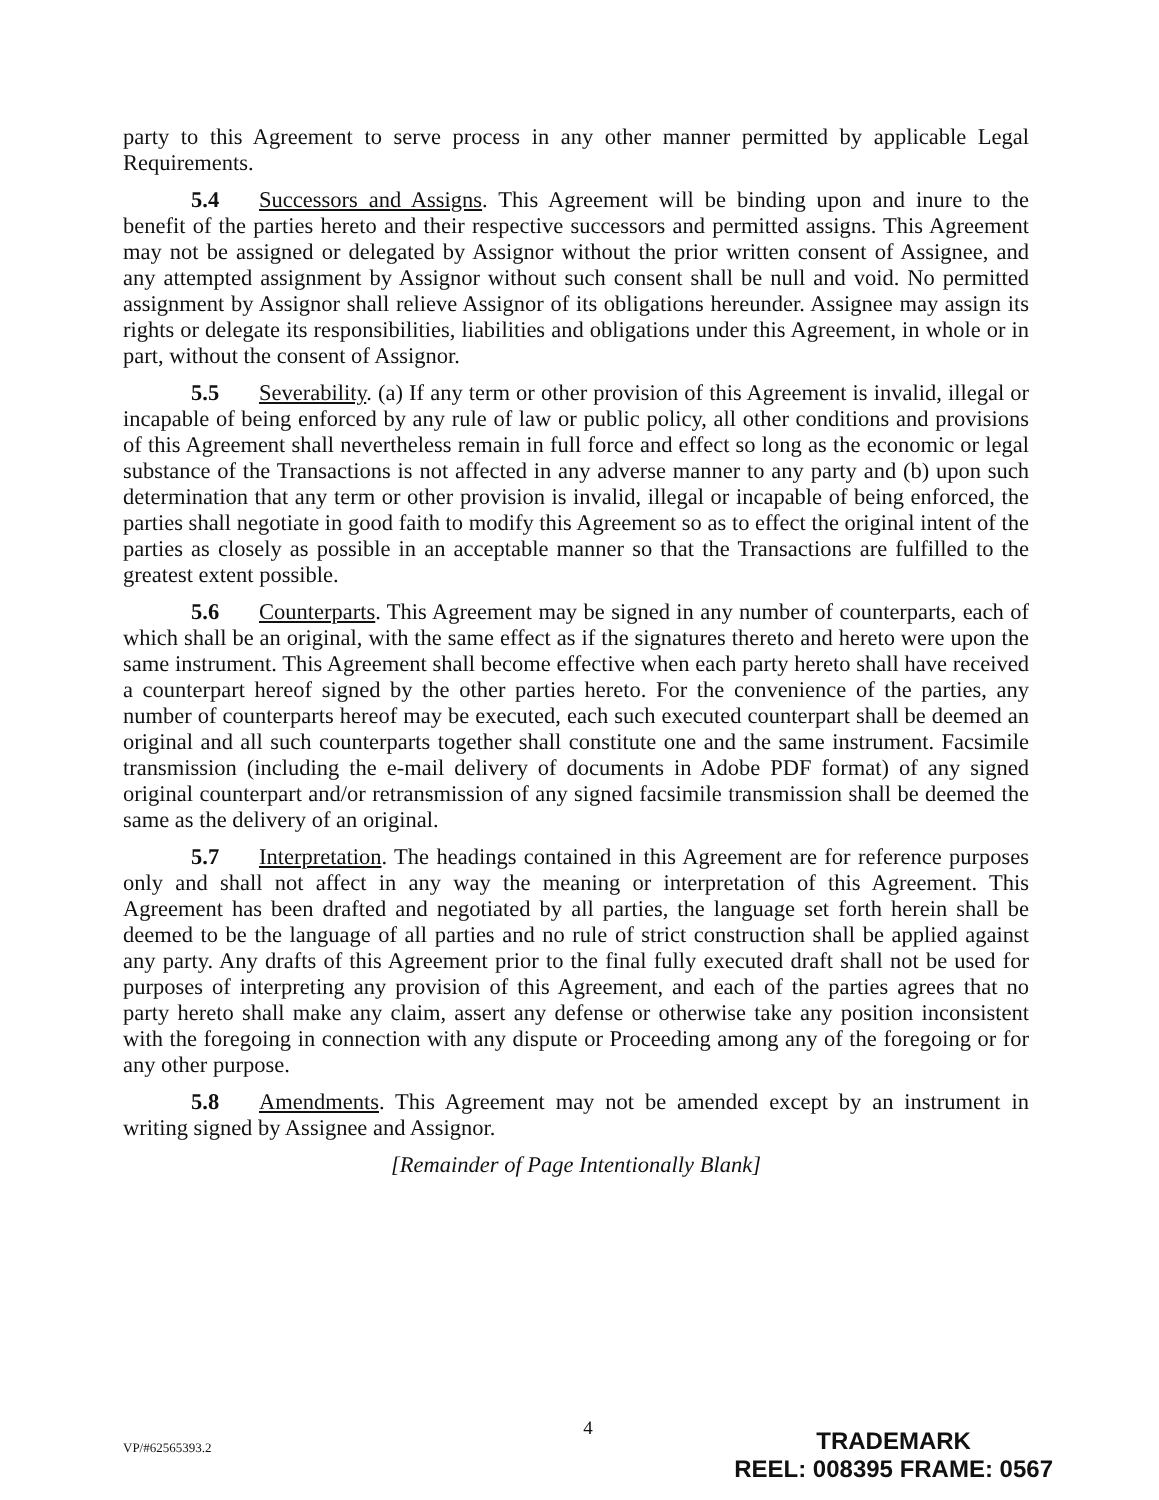party to this Agreement to serve process in any other manner permitted by applicable Legal Requirements.
5.4 Successors and Assigns. This Agreement will be binding upon and inure to the benefit of the parties hereto and their respective successors and permitted assigns. This Agreement may not be assigned or delegated by Assignor without the prior written consent of Assignee, and any attempted assignment by Assignor without such consent shall be null and void. No permitted assignment by Assignor shall relieve Assignor of its obligations hereunder. Assignee may assign its rights or delegate its responsibilities, liabilities and obligations under this Agreement, in whole or in part, without the consent of Assignor.
5.5 Severability. (a) If any term or other provision of this Agreement is invalid, illegal or incapable of being enforced by any rule of law or public policy, all other conditions and provisions of this Agreement shall nevertheless remain in full force and effect so long as the economic or legal substance of the Transactions is not affected in any adverse manner to any party and (b) upon such determination that any term or other provision is invalid, illegal or incapable of being enforced, the parties shall negotiate in good faith to modify this Agreement so as to effect the original intent of the parties as closely as possible in an acceptable manner so that the Transactions are fulfilled to the greatest extent possible.
5.6 Counterparts. This Agreement may be signed in any number of counterparts, each of which shall be an original, with the same effect as if the signatures thereto and hereto were upon the same instrument. This Agreement shall become effective when each party hereto shall have received a counterpart hereof signed by the other parties hereto. For the convenience of the parties, any number of counterparts hereof may be executed, each such executed counterpart shall be deemed an original and all such counterparts together shall constitute one and the same instrument. Facsimile transmission (including the e-mail delivery of documents in Adobe PDF format) of any signed original counterpart and/or retransmission of any signed facsimile transmission shall be deemed the same as the delivery of an original.
5.7 Interpretation. The headings contained in this Agreement are for reference purposes only and shall not affect in any way the meaning or interpretation of this Agreement. This Agreement has been drafted and negotiated by all parties, the language set forth herein shall be deemed to be the language of all parties and no rule of strict construction shall be applied against any party. Any drafts of this Agreement prior to the final fully executed draft shall not be used for purposes of interpreting any provision of this Agreement, and each of the parties agrees that no party hereto shall make any claim, assert any defense or otherwise take any position inconsistent with the foregoing in connection with any dispute or Proceeding among any of the foregoing or for any other purpose.
5.8 Amendments. This Agreement may not be amended except by an instrument in writing signed by Assignee and Assignor.
[Remainder of Page Intentionally Blank]
4
VP/#62565393.2
TRADEMARK
REEL: 008395 FRAME: 0567